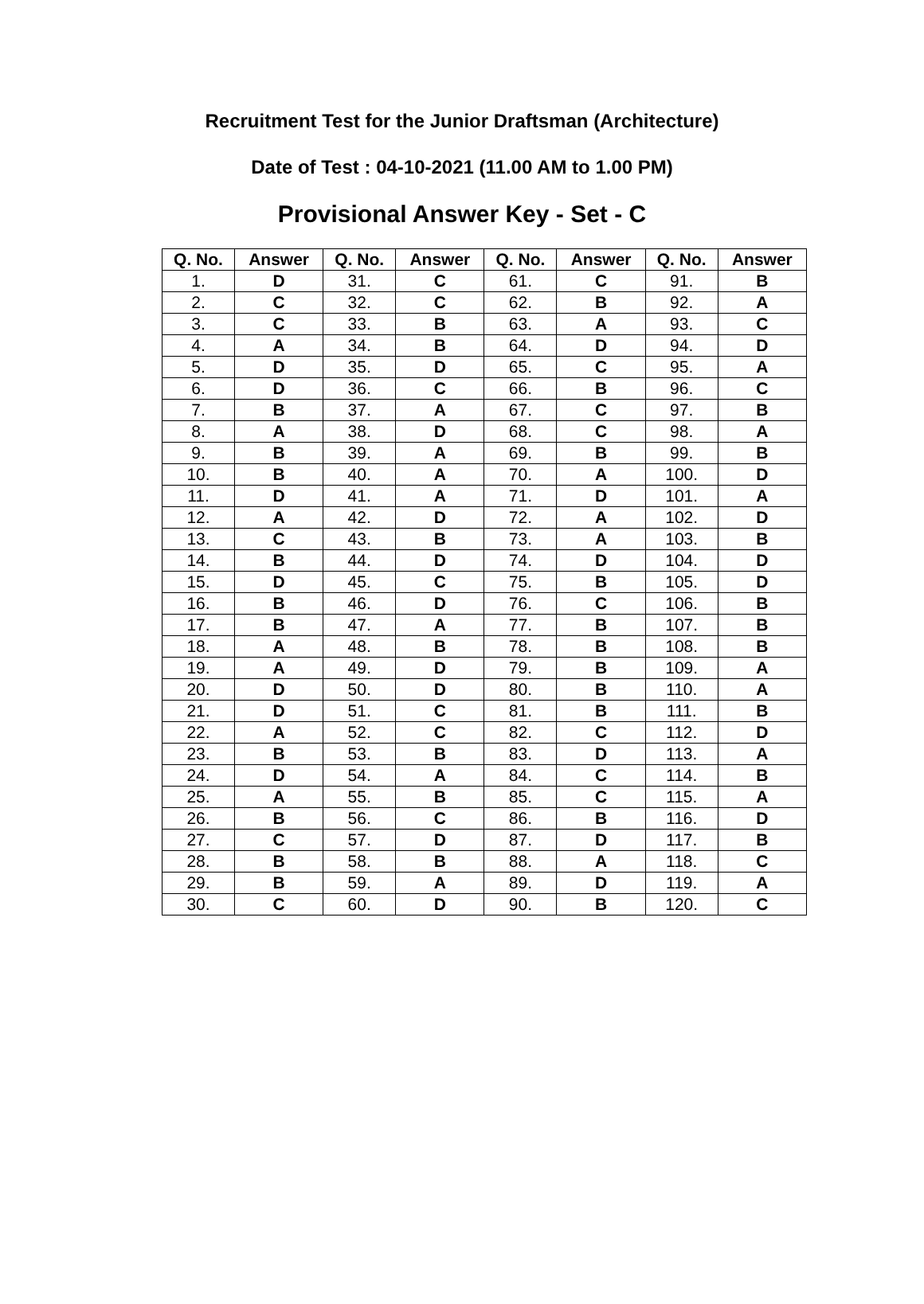Recruitment Test for the Junior Draftsman (Architecture)
Date of Test : 04-10-2021 (11.00 AM to 1.00 PM)
Provisional Answer Key - Set - C
| Q. No. | Answer | Q. No. | Answer | Q. No. | Answer | Q. No. | Answer |
| --- | --- | --- | --- | --- | --- | --- | --- |
| 1. | D | 31. | C | 61. | C | 91. | B |
| 2. | C | 32. | C | 62. | B | 92. | A |
| 3. | C | 33. | B | 63. | A | 93. | C |
| 4. | A | 34. | B | 64. | D | 94. | D |
| 5. | D | 35. | D | 65. | C | 95. | A |
| 6. | D | 36. | C | 66. | B | 96. | C |
| 7. | B | 37. | A | 67. | C | 97. | B |
| 8. | A | 38. | D | 68. | C | 98. | A |
| 9. | B | 39. | A | 69. | B | 99. | B |
| 10. | B | 40. | A | 70. | A | 100. | D |
| 11. | D | 41. | A | 71. | D | 101. | A |
| 12. | A | 42. | D | 72. | A | 102. | D |
| 13. | C | 43. | B | 73. | A | 103. | B |
| 14. | B | 44. | D | 74. | D | 104. | D |
| 15. | D | 45. | C | 75. | B | 105. | D |
| 16. | B | 46. | D | 76. | C | 106. | B |
| 17. | B | 47. | A | 77. | B | 107. | B |
| 18. | A | 48. | B | 78. | B | 108. | B |
| 19. | A | 49. | D | 79. | B | 109. | A |
| 20. | D | 50. | D | 80. | B | 110. | A |
| 21. | D | 51. | C | 81. | B | 111. | B |
| 22. | A | 52. | C | 82. | C | 112. | D |
| 23. | B | 53. | B | 83. | D | 113. | A |
| 24. | D | 54. | A | 84. | C | 114. | B |
| 25. | A | 55. | B | 85. | C | 115. | A |
| 26. | B | 56. | C | 86. | B | 116. | D |
| 27. | C | 57. | D | 87. | D | 117. | B |
| 28. | B | 58. | B | 88. | A | 118. | C |
| 29. | B | 59. | A | 89. | D | 119. | A |
| 30. | C | 60. | D | 90. | B | 120. | C |